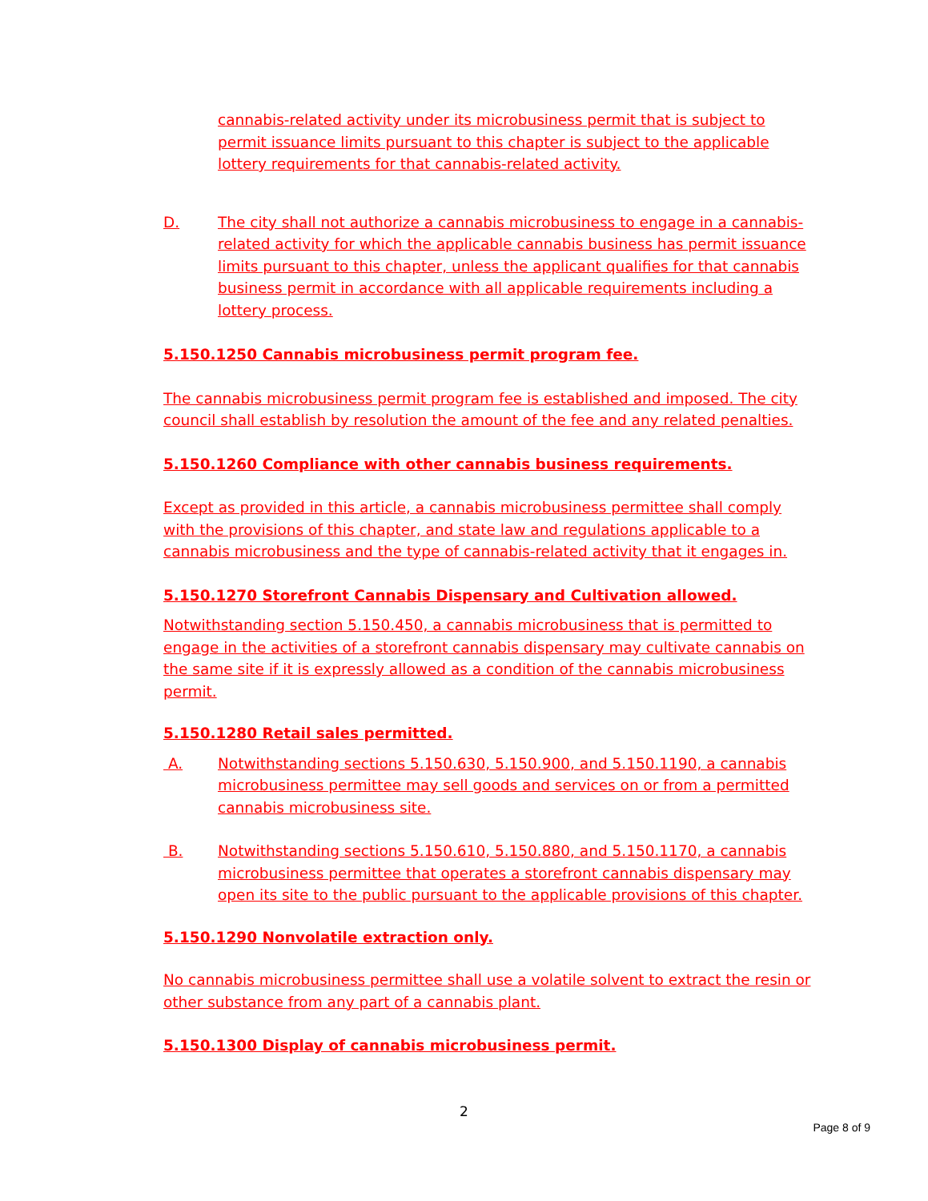cannabis-related activity under its microbusiness permit that is subject to permit issuance limits pursuant to this chapter is subject to the applicable lottery requirements for that cannabis-related activity.
D. The city shall not authorize a cannabis microbusiness to engage in a cannabis-related activity for which the applicable cannabis business has permit issuance limits pursuant to this chapter, unless the applicant qualifies for that cannabis business permit in accordance with all applicable requirements including a lottery process.
5.150.1250 Cannabis microbusiness permit program fee.
The cannabis microbusiness permit program fee is established and imposed. The city council shall establish by resolution the amount of the fee and any related penalties.
5.150.1260 Compliance with other cannabis business requirements.
Except as provided in this article, a cannabis microbusiness permittee shall comply with the provisions of this chapter, and state law and regulations applicable to a cannabis microbusiness and the type of cannabis-related activity that it engages in.
5.150.1270 Storefront Cannabis Dispensary and Cultivation allowed.
Notwithstanding section 5.150.450, a cannabis microbusiness that is permitted to engage in the activities of a storefront cannabis dispensary may cultivate cannabis on the same site if it is expressly allowed as a condition of the cannabis microbusiness permit.
5.150.1280 Retail sales permitted.
A. Notwithstanding sections 5.150.630, 5.150.900, and 5.150.1190, a cannabis microbusiness permittee may sell goods and services on or from a permitted cannabis microbusiness site.
B. Notwithstanding sections 5.150.610, 5.150.880, and 5.150.1170, a cannabis microbusiness permittee that operates a storefront cannabis dispensary may open its site to the public pursuant to the applicable provisions of this chapter.
5.150.1290 Nonvolatile extraction only.
No cannabis microbusiness permittee shall use a volatile solvent to extract the resin or other substance from any part of a cannabis plant.
5.150.1300 Display of cannabis microbusiness permit.
2
Page 8 of 9